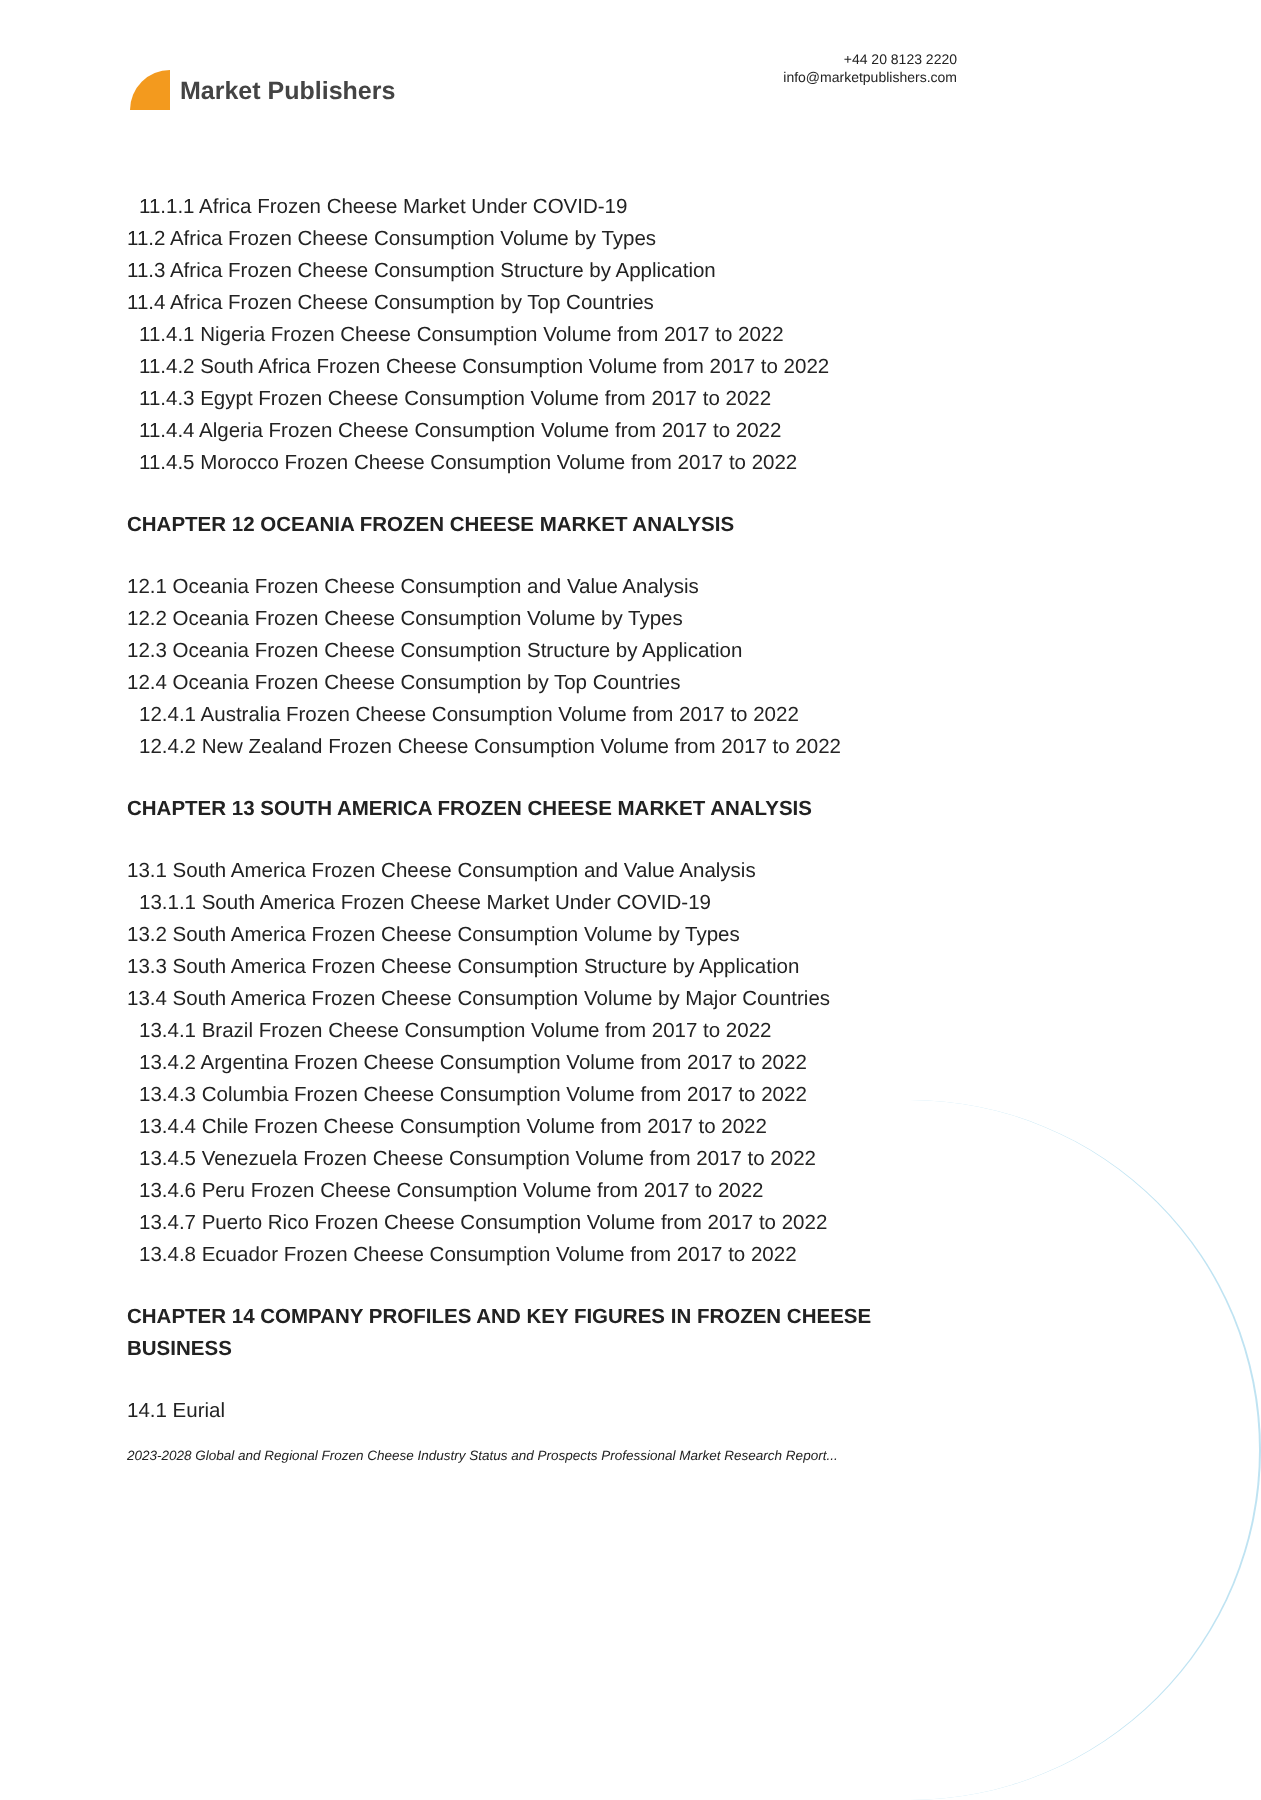Market Publishers
+44 20 8123 2220
info@marketpublishers.com
11.1.1 Africa Frozen Cheese Market Under COVID-19
11.2 Africa Frozen Cheese Consumption Volume by Types
11.3 Africa Frozen Cheese Consumption Structure by Application
11.4 Africa Frozen Cheese Consumption by Top Countries
11.4.1 Nigeria Frozen Cheese Consumption Volume from 2017 to 2022
11.4.2 South Africa Frozen Cheese Consumption Volume from 2017 to 2022
11.4.3 Egypt Frozen Cheese Consumption Volume from 2017 to 2022
11.4.4 Algeria Frozen Cheese Consumption Volume from 2017 to 2022
11.4.5 Morocco Frozen Cheese Consumption Volume from 2017 to 2022
CHAPTER 12 OCEANIA FROZEN CHEESE MARKET ANALYSIS
12.1 Oceania Frozen Cheese Consumption and Value Analysis
12.2 Oceania Frozen Cheese Consumption Volume by Types
12.3 Oceania Frozen Cheese Consumption Structure by Application
12.4 Oceania Frozen Cheese Consumption by Top Countries
12.4.1 Australia Frozen Cheese Consumption Volume from 2017 to 2022
12.4.2 New Zealand Frozen Cheese Consumption Volume from 2017 to 2022
CHAPTER 13 SOUTH AMERICA FROZEN CHEESE MARKET ANALYSIS
13.1 South America Frozen Cheese Consumption and Value Analysis
13.1.1 South America Frozen Cheese Market Under COVID-19
13.2 South America Frozen Cheese Consumption Volume by Types
13.3 South America Frozen Cheese Consumption Structure by Application
13.4 South America Frozen Cheese Consumption Volume by Major Countries
13.4.1 Brazil Frozen Cheese Consumption Volume from 2017 to 2022
13.4.2 Argentina Frozen Cheese Consumption Volume from 2017 to 2022
13.4.3 Columbia Frozen Cheese Consumption Volume from 2017 to 2022
13.4.4 Chile Frozen Cheese Consumption Volume from 2017 to 2022
13.4.5 Venezuela Frozen Cheese Consumption Volume from 2017 to 2022
13.4.6 Peru Frozen Cheese Consumption Volume from 2017 to 2022
13.4.7 Puerto Rico Frozen Cheese Consumption Volume from 2017 to 2022
13.4.8 Ecuador Frozen Cheese Consumption Volume from 2017 to 2022
CHAPTER 14 COMPANY PROFILES AND KEY FIGURES IN FROZEN CHEESE BUSINESS
14.1 Eurial
2023-2028 Global and Regional Frozen Cheese Industry Status and Prospects Professional Market Research Report...